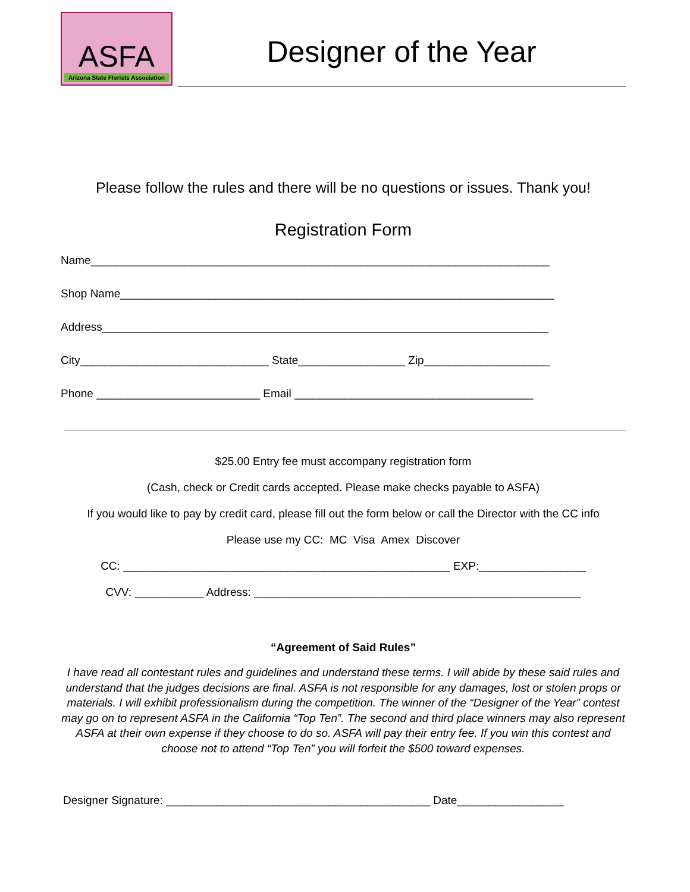ASFA
Arizona State Florists Association
Designer of the Year
Please follow the rules and there will be no questions or issues. Thank you!
Registration Form
Name_________________________________________________________________________
Shop Name_____________________________________________________________________
Address_______________________________________________________________________
City______________________________ State_________________ Zip____________________
Phone __________________________ Email ______________________________________
$25.00 Entry fee must accompany registration form
(Cash, check or Credit cards accepted. Please make checks payable to ASFA)
If you would like to pay by credit card, please fill out the form below or call the Director with the CC info
Please use my CC: MC Visa Amex Discover
CC: ____________________________________________________ EXP:_________________
CVV: ___________ Address: ____________________________________________________
“Agreement of Said Rules”
I have read all contestant rules and guidelines and understand these terms. I will abide by these said rules and understand that the judges decisions are final. ASFA is not responsible for any damages, lost or stolen props or materials. I will exhibit professionalism during the competition. The winner of the “Designer of the Year” contest may go on to represent ASFA in the California “Top Ten”. The second and third place winners may also represent ASFA at their own expense if they choose to do so. ASFA will pay their entry fee. If you win this contest and choose not to attend “Top Ten” you will forfeit the $500 toward expenses.
Designer Signature: __________________________________________ Date_________________